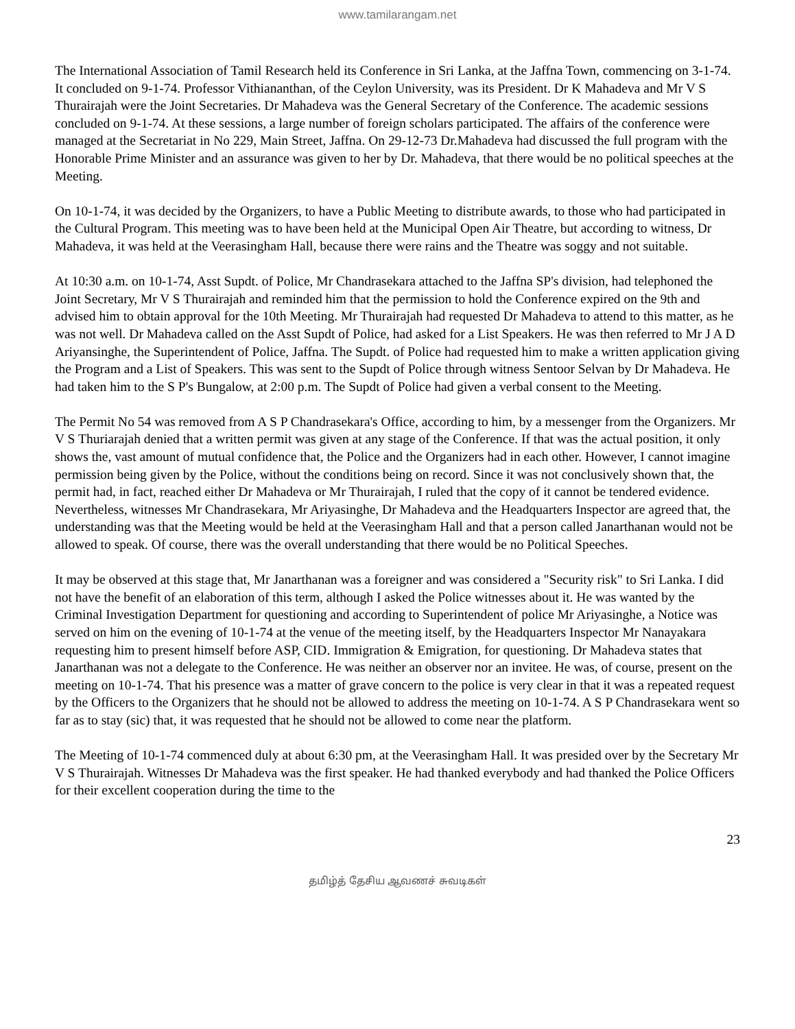www.tamilarangam.net
The International Association of Tamil Research held its Conference in Sri Lanka, at the Jaffna Town, commencing on 3-1-74. It concluded on 9-1-74. Professor Vithiananthan, of the Ceylon University, was its President. Dr K Mahadeva and Mr V S Thurairajah were the Joint Secretaries. Dr Mahadeva was the General Secretary of the Conference. The academic sessions concluded on 9-1-74. At these sessions, a large number of foreign scholars participated. The affairs of the conference were managed at the Secretariat in No 229, Main Street, Jaffna. On 29-12-73 Dr.Mahadeva had discussed the full program with the Honorable Prime Minister and an assurance was given to her by Dr. Mahadeva, that there would be no political speeches at the Meeting.
On 10-1-74, it was decided by the Organizers, to have a Public Meeting to distribute awards, to those who had participated in the Cultural Program. This meeting was to have been held at the Municipal Open Air Theatre, but according to witness, Dr Mahadeva, it was held at the Veerasingham Hall, because there were rains and the Theatre was soggy and not suitable.
At 10:30 a.m. on 10-1-74, Asst Supdt. of Police, Mr Chandrasekara attached to the Jaffna SP's division, had telephoned the Joint Secretary, Mr V S Thurairajah and reminded him that the permission to hold the Conference expired on the 9th and advised him to obtain approval for the 10th Meeting. Mr Thurairajah had requested Dr Mahadeva to attend to this matter, as he was not well. Dr Mahadeva called on the Asst Supdt of Police, had asked for a List Speakers. He was then referred to Mr J A D Ariyansinghe, the Superintendent of Police, Jaffna. The Supdt. of Police had requested him to make a written application giving the Program and a List of Speakers. This was sent to the Supdt of Police through witness Sentoor Selvan by Dr Mahadeva. He had taken him to the S P's Bungalow, at 2:00 p.m. The Supdt of Police had given a verbal consent to the Meeting.
The Permit No 54 was removed from A S P Chandrasekara's Office, according to him, by a messenger from the Organizers. Mr V S Thuriarajah denied that a written permit was given at any stage of the Conference. If that was the actual position, it only shows the, vast amount of mutual confidence that, the Police and the Organizers had in each other. However, I cannot imagine permission being given by the Police, without the conditions being on record. Since it was not conclusively shown that, the permit had, in fact, reached either Dr Mahadeva or Mr Thurairajah, I ruled that the copy of it cannot be tendered evidence. Nevertheless, witnesses Mr Chandrasekara, Mr Ariyasinghe, Dr Mahadeva and the Headquarters Inspector are agreed that, the understanding was that the Meeting would be held at the Veerasingham Hall and that a person called Janarthanan would not be allowed to speak. Of course, there was the overall understanding that there would be no Political Speeches.
It may be observed at this stage that, Mr Janarthanan was a foreigner and was considered a "Security risk" to Sri Lanka. I did not have the benefit of an elaboration of this term, although I asked the Police witnesses about it. He was wanted by the Criminal Investigation Department for questioning and according to Superintendent of police Mr Ariyasinghe, a Notice was served on him on the evening of 10-1-74 at the venue of the meeting itself, by the Headquarters Inspector Mr Nanayakara requesting him to present himself before ASP, CID. Immigration & Emigration, for questioning. Dr Mahadeva states that Janarthanan was not a delegate to the Conference. He was neither an observer nor an invitee. He was, of course, present on the meeting on 10-1-74. That his presence was a matter of grave concern to the police is very clear in that it was a repeated request by the Officers to the Organizers that he should not be allowed to address the meeting on 10-1-74. A S P Chandrasekara went so far as to stay (sic) that, it was requested that he should not be allowed to come near the platform.
The Meeting of 10-1-74 commenced duly at about 6:30 pm, at the Veerasingham Hall. It was presided over by the Secretary Mr V S Thurairajah. Witnesses Dr Mahadeva was the first speaker. He had thanked everybody and had thanked the Police Officers for their excellent cooperation during the time to the
23
தமிழ்த் தேசிய ஆவணச் சுவடிகள்